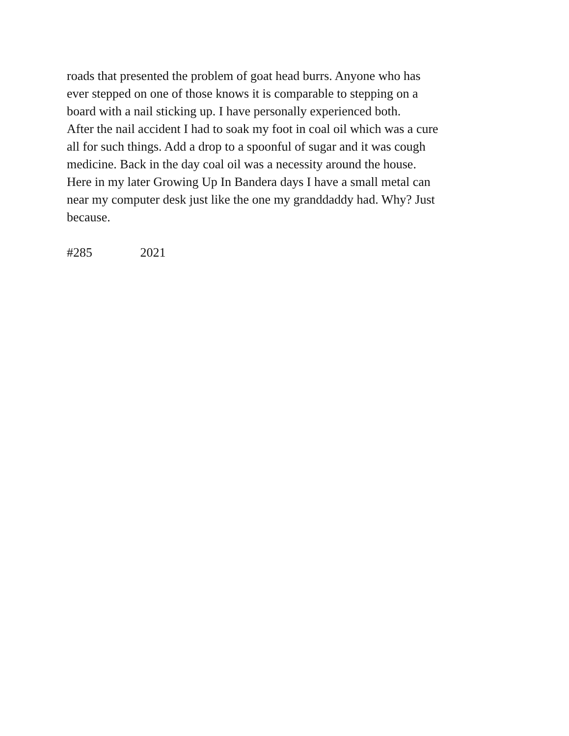roads that presented the problem of goat head burrs. Anyone who has
ever stepped on one of those knows it is comparable to stepping on a
board with a nail sticking up. I have personally experienced both.
After the nail accident I had to soak my foot in coal oil which was a cure
all for such things. Add a drop to a spoonful of sugar and it was cough
medicine. Back in the day coal oil was a necessity around the house.
Here in my later Growing Up In Bandera days I have a small metal can
near my computer desk just like the one my granddaddy had. Why? Just
because.
#285 2021